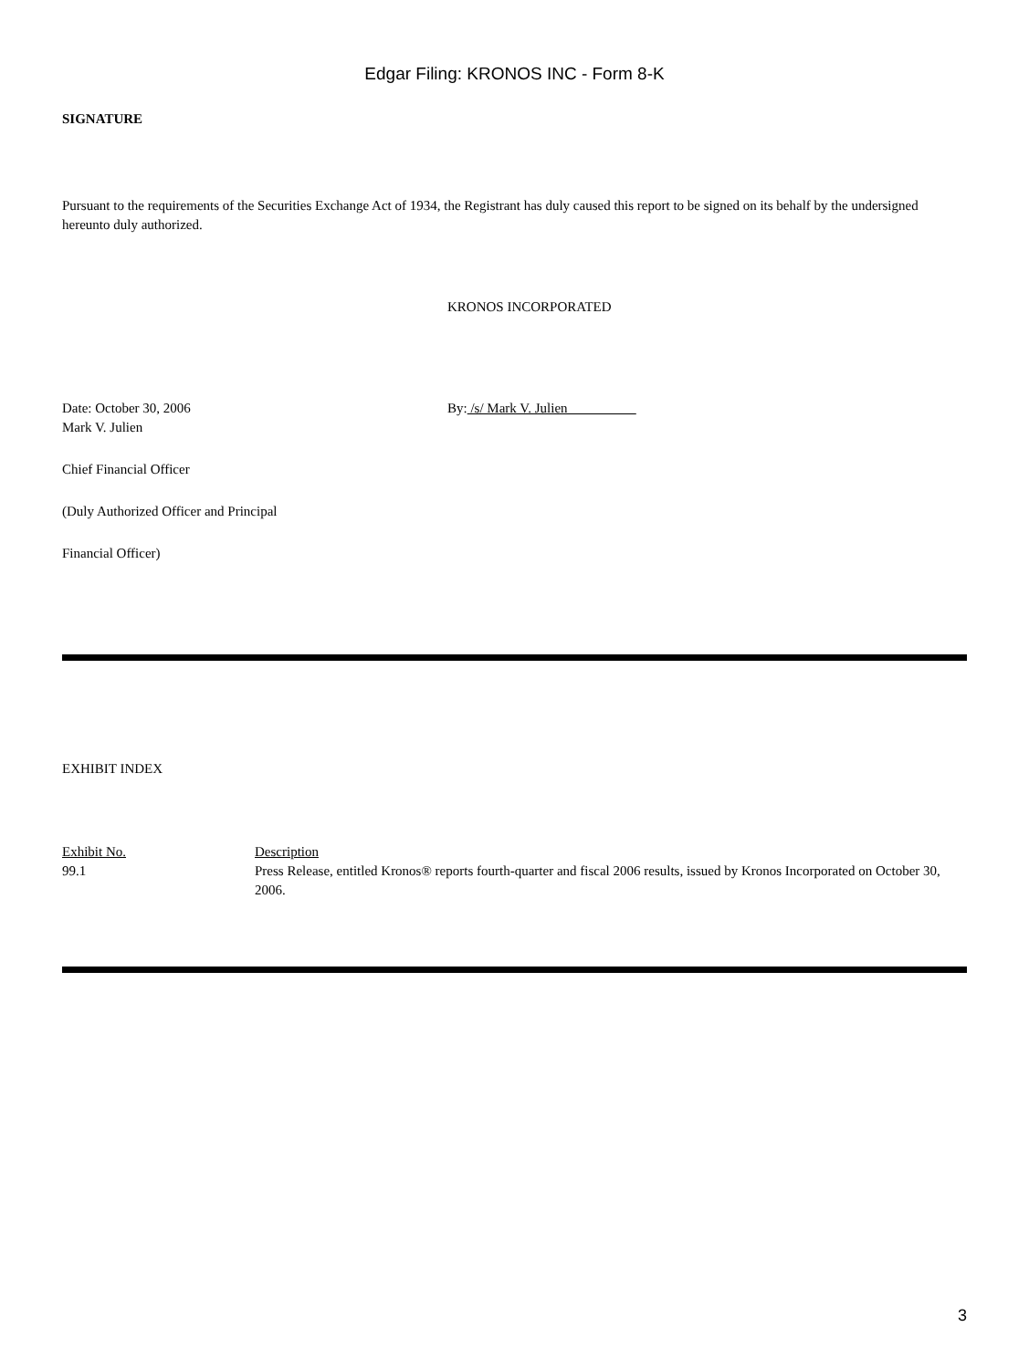Edgar Filing: KRONOS INC - Form 8-K
SIGNATURE
Pursuant to the requirements of the Securities Exchange Act of 1934, the Registrant has duly caused this report to be signed on its behalf by the undersigned hereunto duly authorized.
KRONOS INCORPORATED
| Date: October 30, 2006 | By: /s/ Mark V. Julien__________ |
Mark V. Julien
Chief Financial Officer
(Duly Authorized Officer and Principal
Financial Officer)
EXHIBIT INDEX
| Exhibit No. | Description |
| 99.1 | Press Release, entitled Kronos® reports fourth-quarter and fiscal 2006 results, issued by Kronos Incorporated on October 30, 2006. |
3